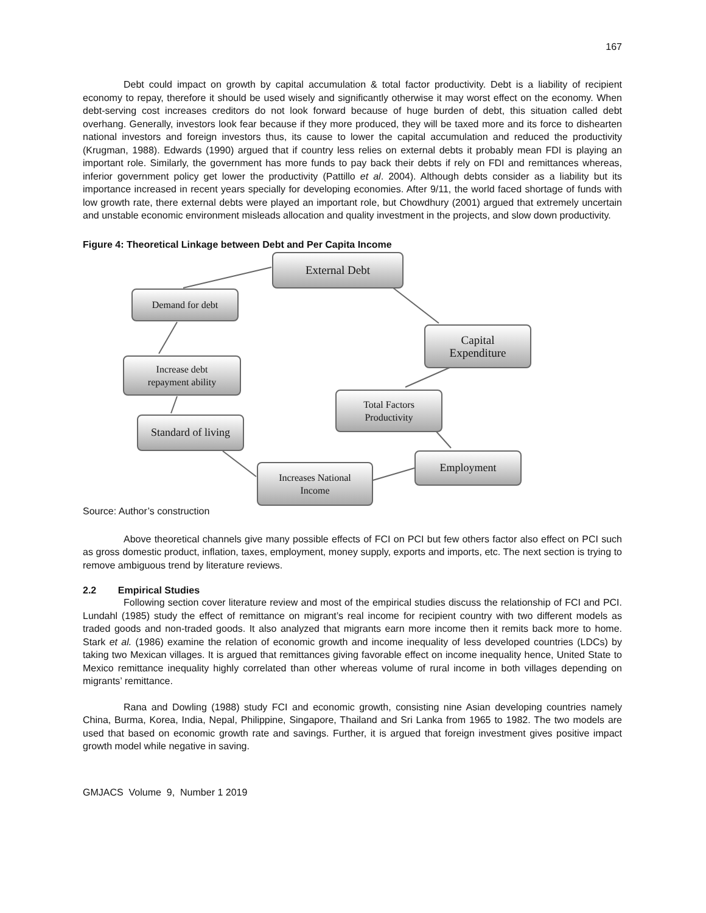167
Debt could impact on growth by capital accumulation & total factor productivity. Debt is a liability of recipient economy to repay, therefore it should be used wisely and significantly otherwise it may worst effect on the economy. When debt-serving cost increases creditors do not look forward because of huge burden of debt, this situation called debt overhang. Generally, investors look fear because if they more produced, they will be taxed more and its force to dishearten national investors and foreign investors thus, its cause to lower the capital accumulation and reduced the productivity (Krugman, 1988). Edwards (1990) argued that if country less relies on external debts it probably mean FDI is playing an important role. Similarly, the government has more funds to pay back their debts if rely on FDI and remittances whereas, inferior government policy get lower the productivity (Pattillo et al. 2004). Although debts consider as a liability but its importance increased in recent years specially for developing economies. After 9/11, the world faced shortage of funds with low growth rate, there external debts were played an important role, but Chowdhury (2001) argued that extremely uncertain and unstable economic environment misleads allocation and quality investment in the projects, and slow down productivity.
Figure 4: Theoretical Linkage between Debt and Per Capita Income
External Debt
Demand for debt
Capital
Expenditure
Increase debt
repayment ability
Total Factors
Productivity
Standard of living
Employment
Increases National
Income
Source: Author’s construction
Above theoretical channels give many possible effects of FCI on PCI but few others factor also effect on PCI such as gross domestic product, inflation, taxes, employment, money supply, exports and imports, etc. The next section is trying to remove ambiguous trend by literature reviews.
2.2 Empirical Studies
Following section cover literature review and most of the empirical studies discuss the relationship of FCI and PCI. Lundahl (1985) study the effect of remittance on migrant’s real income for recipient country with two different models as traded goods and non-traded goods. It also analyzed that migrants earn more income then it remits back more to home. Stark et al. (1986) examine the relation of economic growth and income inequality of less developed countries (LDCs) by taking two Mexican villages. It is argued that remittances giving favorable effect on income inequality hence, United State to Mexico remittance inequality highly correlated than other whereas volume of rural income in both villages depending on migrants’ remittance.
Rana and Dowling (1988) study FCI and economic growth, consisting nine Asian developing countries namely China, Burma, Korea, India, Nepal, Philippine, Singapore, Thailand and Sri Lanka from 1965 to 1982. The two models are used that based on economic growth rate and savings. Further, it is argued that foreign investment gives positive impact growth model while negative in saving.
GMJACS Volume 9, Number 1 2019